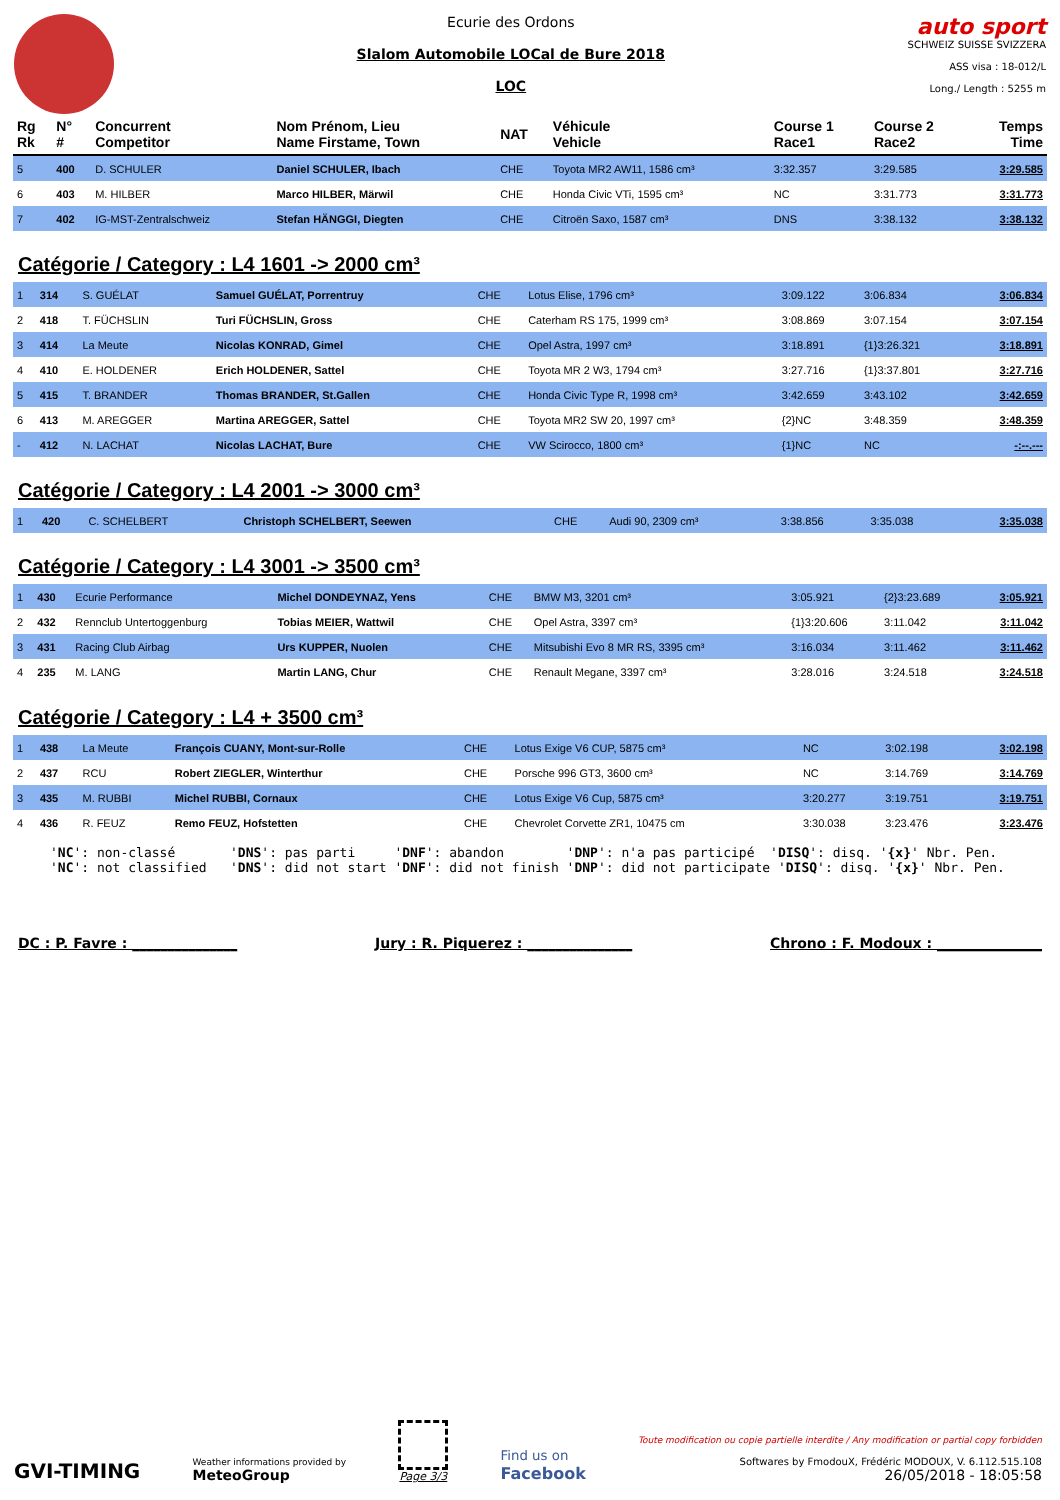Ecurie des Ordons
Slalom Automobile LOCal de Bure 2018
LOC
auto sport
SCHWEIZ SUISSE SVIZZERA
ASS visa : 18-012/L
Long./ Length : 5255 m
| Rg Rk | N° # | Concurrent Competitor | Nom Prénom, Lieu Name Firstame, Town | NAT | Véhicule Vehicle | Course 1 Race1 | Course 2 Race2 | Temps Time |
| --- | --- | --- | --- | --- | --- | --- | --- | --- |
| 5 | 400 | D. SCHULER | Daniel SCHULER, Ibach | CHE | Toyota MR2 AW11, 1586 cm³ | 3:32.357 | 3:29.585 | 3:29.585 |
| 6 | 403 | M. HILBER | Marco HILBER, Märwil | CHE | Honda Civic VTi, 1595 cm³ | NC | 3:31.773 | 3:31.773 |
| 7 | 402 | IG-MST-Zentralschweiz | Stefan HÄNGGI, Diegten | CHE | Citroën Saxo, 1587 cm³ | DNS | 3:38.132 | 3:38.132 |
Catégorie / Category : L4 1601 -> 2000 cm³
| 1 | 314 | S. GUÉLAT | Samuel GUÉLAT, Porrentruy | CHE | Lotus Elise, 1796 cm³ | 3:09.122 | 3:06.834 | 3:06.834 |
| 2 | 418 | T. FÜCHSLIN | Turi FÜCHSLIN, Gross | CHE | Caterham RS 175, 1999 cm³ | 3:08.869 | 3:07.154 | 3:07.154 |
| 3 | 414 | La Meute | Nicolas KONRAD, Gimel | CHE | Opel Astra, 1997 cm³ | 3:18.891 | {1}3:26.321 | 3:18.891 |
| 4 | 410 | E. HOLDENER | Erich HOLDENER, Sattel | CHE | Toyota MR 2 W3, 1794 cm³ | 3:27.716 | {1}3:37.801 | 3:27.716 |
| 5 | 415 | T. BRANDER | Thomas BRANDER, St.Gallen | CHE | Honda Civic Type R, 1998 cm³ | 3:42.659 | 3:43.102 | 3:42.659 |
| 6 | 413 | M. AREGGER | Martina AREGGER, Sattel | CHE | Toyota MR2 SW 20, 1997 cm³ | {2}NC | 3:48.359 | 3:48.359 |
| - | 412 | N. LACHAT | Nicolas LACHAT, Bure | CHE | VW Scirocco, 1800 cm³ | {1}NC | NC | -:--.--- |
Catégorie / Category : L4 2001 -> 3000 cm³
| 1 | 420 | C. SCHELBERT | Christoph SCHELBERT, Seewen | CHE | Audi 90, 2309 cm³ | 3:38.856 | 3:35.038 | 3:35.038 |
Catégorie / Category : L4 3001 -> 3500 cm³
| 1 | 430 | Ecurie Performance | Michel DONDEYNAZ, Yens | CHE | BMW M3, 3201 cm³ | 3:05.921 | {2}3:23.689 | 3:05.921 |
| 2 | 432 | Rennclub Untertoggenburg | Tobias MEIER, Wattwil | CHE | Opel Astra, 3397 cm³ | {1}3:20.606 | 3:11.042 | 3:11.042 |
| 3 | 431 | Racing Club Airbag | Urs KUPPER, Nuolen | CHE | Mitsubishi Evo 8 MR RS, 3395 cm³ | 3:16.034 | 3:11.462 | 3:11.462 |
| 4 | 235 | M. LANG | Martin LANG, Chur | CHE | Renault Megane, 3397 cm³ | 3:28.016 | 3:24.518 | 3:24.518 |
Catégorie / Category : L4 + 3500 cm³
| 1 | 438 | La Meute | François CUANY, Mont-sur-Rolle | CHE | Lotus Exige V6 CUP, 5875 cm³ | NC | 3:02.198 | 3:02.198 |
| 2 | 437 | RCU | Robert ZIEGLER, Winterthur | CHE | Porsche 996 GT3, 3600 cm³ | NC | 3:14.769 | 3:14.769 |
| 3 | 435 | M. RUBBI | Michel RUBBI, Cornaux | CHE | Lotus Exige V6 Cup, 5875 cm³ | 3:20.277 | 3:19.751 | 3:19.751 |
| 4 | 436 | R. FEUZ | Remo FEUZ, Hofstetten | CHE | Chevrolet Corvette ZR1, 10475 cm | 3:30.038 | 3:23.476 | 3:23.476 |
'NC': non-classé 'DNS': pas parti 'DNF': abandon 'DNP': n'a pas participé 'DISQ': disq. '{x}' Nbr. Pen. 'NC': not classified 'DNS': did not start 'DNF': did not finish 'DNP': did not participate 'DISQ': disq. '{x}' Nbr. Pen.
DC : P. Favre : _______________ Jury : R. Piquerez : _______________ Chrono : F. Modoux : _______________
GVI-TIMING
Weather informations provided by
MeteoGroup
Page 3/3
Find us on
Facebook
Toute modification ou copie partielle interdite / Any modification or partial copy forbidden
Softwares by FmodouX, Frédéric MODOUX, V. 6.112.515.108
26/05/2018 - 18:05:58